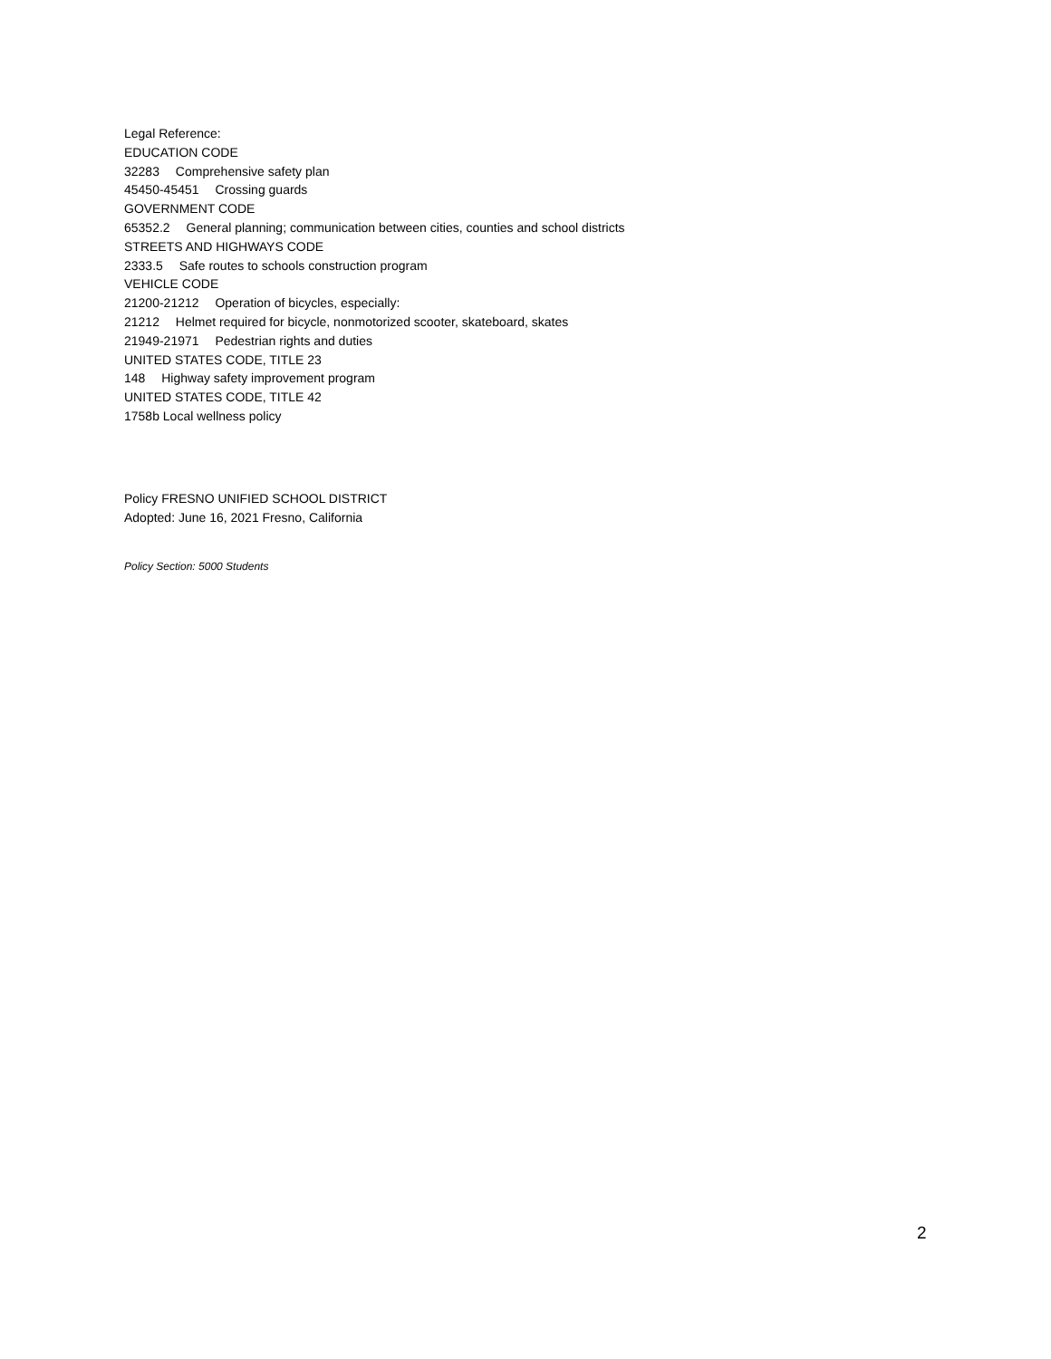Legal Reference:
EDUCATION CODE
32283 Comprehensive safety plan
45450-45451 Crossing guards
GOVERNMENT CODE
65352.2 General planning; communication between cities, counties and school districts
STREETS AND HIGHWAYS CODE
2333.5 Safe routes to schools construction program
VEHICLE CODE
21200-21212 Operation of bicycles, especially:
21212 Helmet required for bicycle, nonmotorized scooter, skateboard, skates
21949-21971 Pedestrian rights and duties
UNITED STATES CODE, TITLE 23
148 Highway safety improvement program
UNITED STATES CODE, TITLE 42
1758b Local wellness policy
Policy FRESNO UNIFIED SCHOOL DISTRICT
Adopted: June 16, 2021 Fresno, California
Policy Section: 5000 Students
2